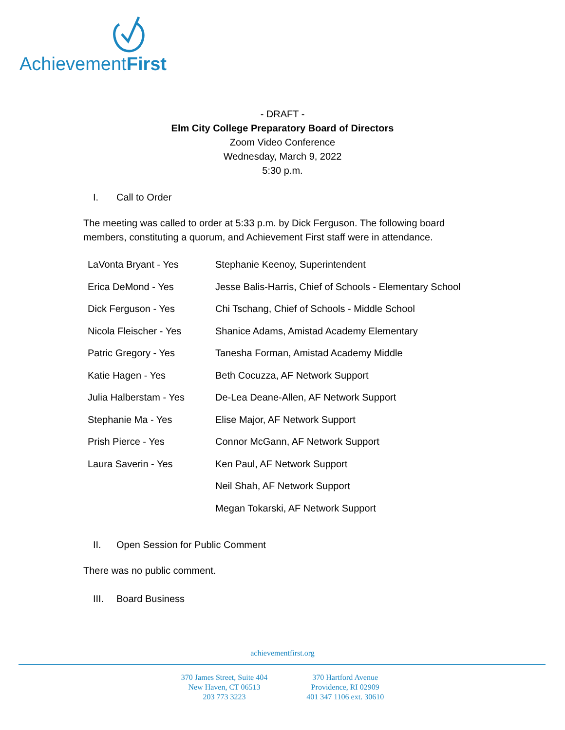AchievementFirst
- DRAFT -
Elm City College Preparatory Board of Directors
Zoom Video Conference
Wednesday, March 9, 2022
5:30 p.m.
I. Call to Order
The meeting was called to order at 5:33 p.m. by Dick Ferguson. The following board members, constituting a quorum, and Achievement First staff were in attendance.
| LaVonta Bryant - Yes | Stephanie Keenoy, Superintendent |
| Erica DeMond - Yes | Jesse Balis-Harris, Chief of Schools - Elementary School |
| Dick Ferguson - Yes | Chi Tschang, Chief of Schools - Middle School |
| Nicola Fleischer - Yes | Shanice Adams, Amistad Academy Elementary |
| Patric Gregory - Yes | Tanesha Forman, Amistad Academy Middle |
| Katie Hagen - Yes | Beth Cocuzza, AF Network Support |
| Julia Halberstam - Yes | De-Lea Deane-Allen, AF Network Support |
| Stephanie Ma - Yes | Elise Major, AF Network Support |
| Prish Pierce - Yes | Connor McGann, AF Network Support |
| Laura Saverin - Yes | Ken Paul, AF Network Support |
| | Neil Shah, AF Network Support |
| | Megan Tokarski, AF Network Support |
II. Open Session for Public Comment
There was no public comment.
III. Board Business
achievementfirst.org
370 James Street, Suite 404
New Haven, CT 06513
203 773 3223
370 Hartford Avenue
Providence, RI 02909
401 347 1106 ext. 30610